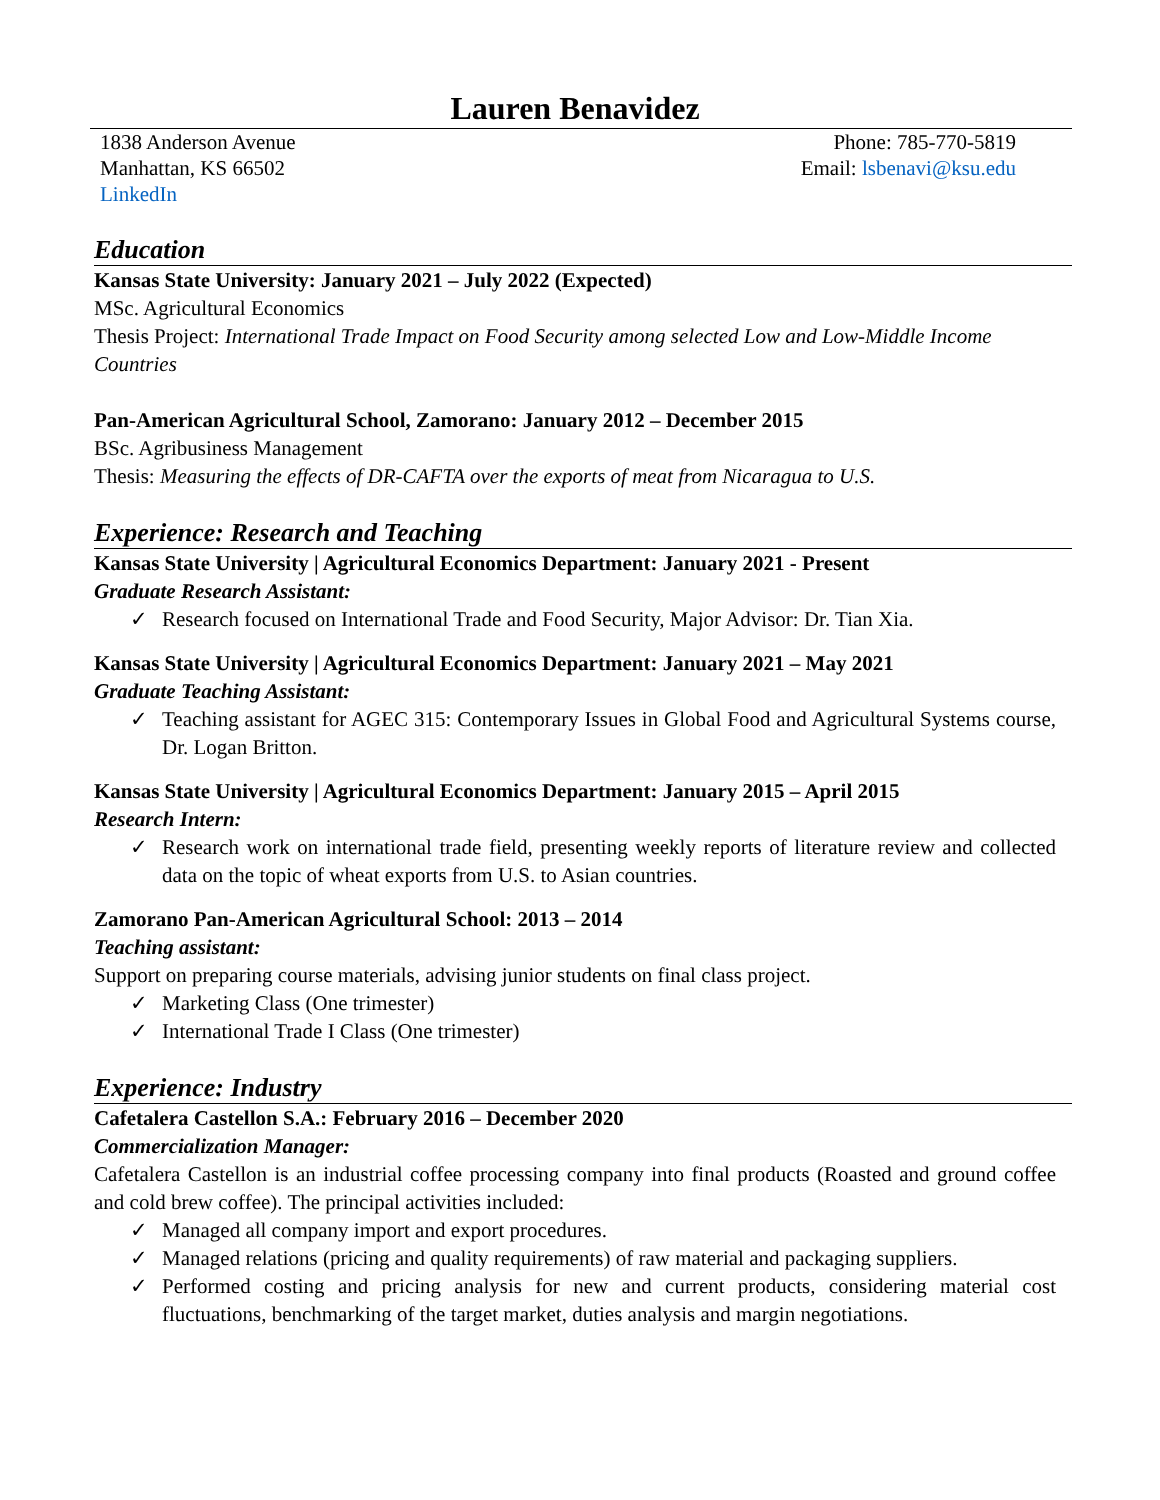Lauren Benavidez
1838 Anderson Avenue
Manhattan, KS 66502
LinkedIn
Phone: 785-770-5819
Email: lsbenavi@ksu.edu
Education
Kansas State University: January 2021 – July 2022 (Expected)
MSc. Agricultural Economics
Thesis Project: International Trade Impact on Food Security among selected Low and Low-Middle Income Countries
Pan-American Agricultural School, Zamorano: January 2012 – December 2015
BSc. Agribusiness Management
Thesis: Measuring the effects of DR-CAFTA over the exports of meat from Nicaragua to U.S.
Experience: Research and Teaching
Kansas State University | Agricultural Economics Department: January 2021 - Present
Graduate Research Assistant:
✓ Research focused on International Trade and Food Security, Major Advisor: Dr. Tian Xia.
Kansas State University | Agricultural Economics Department: January 2021 – May 2021
Graduate Teaching Assistant:
✓ Teaching assistant for AGEC 315: Contemporary Issues in Global Food and Agricultural Systems course, Dr. Logan Britton.
Kansas State University | Agricultural Economics Department: January 2015 – April 2015
Research Intern:
✓ Research work on international trade field, presenting weekly reports of literature review and collected data on the topic of wheat exports from U.S. to Asian countries.
Zamorano Pan-American Agricultural School: 2013 – 2014
Teaching assistant:
Support on preparing course materials, advising junior students on final class project.
✓ Marketing Class (One trimester)
✓ International Trade I Class (One trimester)
Experience: Industry
Cafetalera Castellon S.A.: February 2016 – December 2020
Commercialization Manager:
Cafetalera Castellon is an industrial coffee processing company into final products (Roasted and ground coffee and cold brew coffee). The principal activities included:
✓ Managed all company import and export procedures.
✓ Managed relations (pricing and quality requirements) of raw material and packaging suppliers.
✓ Performed costing and pricing analysis for new and current products, considering material cost fluctuations, benchmarking of the target market, duties analysis and margin negotiations.